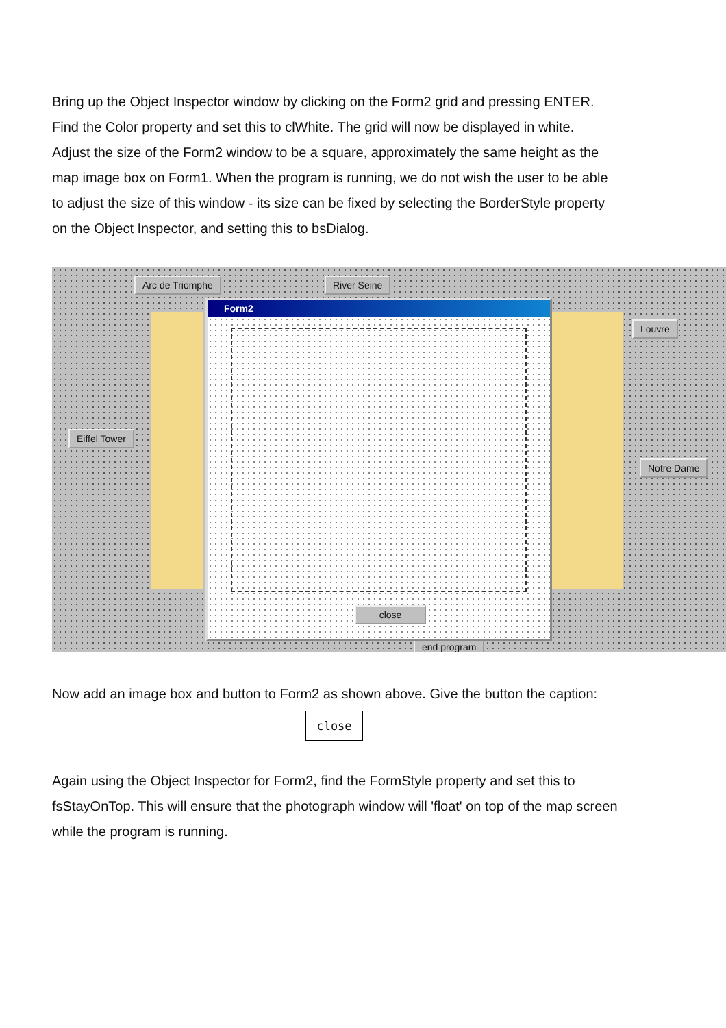Bring up the Object Inspector window by clicking on the Form2 grid and pressing ENTER. Find the Color property and set this to clWhite. The grid will now be displayed in white.
Adjust the size of the Form2 window to be a square, approximately the same height as the map image box on Form1. When the program is running, we do not wish the user to be able to adjust the size of this window - its size can be fixed by selecting the BorderStyle property on the Object Inspector, and setting this to bsDialog.
Arc de Triomphe River Seine
Louvre
Eiffel Tower
Notre Dame
end program
Form2
close
Now add an image box and button to Form2 as shown above. Give the button the caption:
close
Again using the Object Inspector for Form2, find the FormStyle property and set this to fsStayOnTop. This will ensure that the photograph window will 'float' on top of the map screen while the program is running.